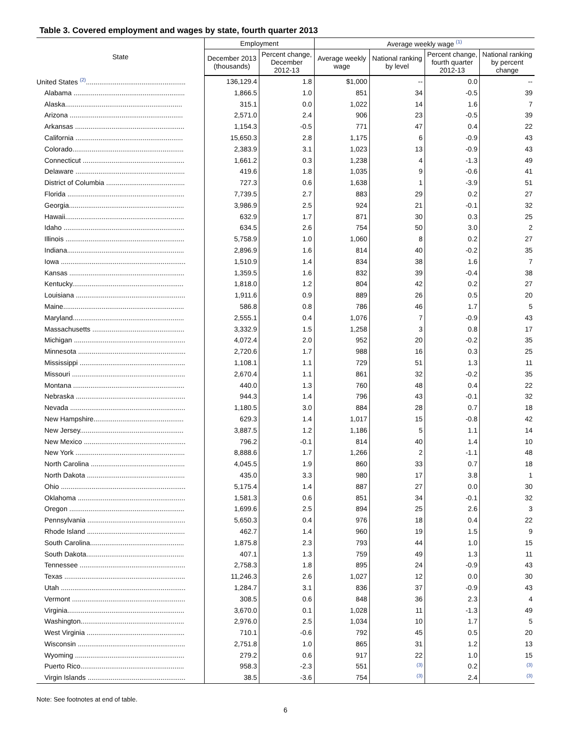Table 3. Covered employment and wages by state, fourth quarter 2013
| State | Employment | | Average weekly wage <sup>(1)</sup> | | | |
| --- | --- | --- | --- | --- | --- | --- |
| | December 2013 (thousands) | Percent change, December 2012-13 | Average weekly wage | National ranking by level | Percent change, fourth quarter 2012-13 | National ranking by percent change |
| United States <sup>(2)</sup>.................................................... | 136,129.4 | 1.8 | $1,000 | -- | 0.0 | -- |
| Alabama .......................................................... | 1,866.5 | 1.0 | 851 | 34 | -0.5 | 39 |
| Alaska............................................................. | 315.1 | 0.0 | 1,022 | 14 | 1.6 | 7 |
| Arizona ........................................................... | 2,571.0 | 2.4 | 906 | 23 | -0.5 | 39 |
| Arkansas ......................................................... | 1,154.3 | -0.5 | 771 | 47 | 0.4 | 22 |
| California ........................................................ | 15,650.3 | 2.8 | 1,175 | 6 | -0.9 | 43 |
| Colorado.......................................................... | 2,383.9 | 3.1 | 1,023 | 13 | -0.9 | 43 |
| Connecticut ..................................................... | 1,661.2 | 0.3 | 1,238 | 4 | -1.3 | 49 |
| Delaware ......................................................... | 419.6 | 1.8 | 1,035 | 9 | -0.6 | 41 |
| District of Columbia ......................................... | 727.3 | 0.6 | 1,638 | 1 | -3.9 | 51 |
| Florida ............................................................. | 7,739.5 | 2.7 | 883 | 29 | 0.2 | 27 |
| Georgia............................................................ | 3,986.9 | 2.5 | 924 | 21 | -0.1 | 32 |
| Hawaii.............................................................. | 632.9 | 1.7 | 871 | 30 | 0.3 | 25 |
| Idaho ............................................................... | 634.5 | 2.6 | 754 | 50 | 3.0 | 2 |
| Illinois .............................................................. | 5,758.9 | 1.0 | 1,060 | 8 | 0.2 | 27 |
| Indiana............................................................. | 2,896.9 | 1.6 | 814 | 40 | -0.2 | 35 |
| Iowa ................................................................. | 1,510.9 | 1.4 | 834 | 38 | 1.6 | 7 |
| Kansas ............................................................ | 1,359.5 | 1.6 | 832 | 39 | -0.4 | 38 |
| Kentucky.......................................................... | 1,818.0 | 1.2 | 804 | 42 | 0.2 | 27 |
| Louisiana ......................................................... | 1,911.6 | 0.9 | 889 | 26 | 0.5 | 20 |
| Maine............................................................... | 586.8 | 0.8 | 786 | 46 | 1.7 | 5 |
| Maryland.......................................................... | 2,555.1 | 0.4 | 1,076 | 7 | -0.9 | 43 |
| Massachusetts ................................................ | 3,332.9 | 1.5 | 1,258 | 3 | 0.8 | 17 |
| Michigan .......................................................... | 4,072.4 | 2.0 | 952 | 20 | -0.2 | 35 |
| Minnesota ........................................................ | 2,720.6 | 1.7 | 988 | 16 | 0.3 | 25 |
| Mississippi ....................................................... | 1,108.1 | 1.1 | 729 | 51 | 1.3 | 11 |
| Missouri ........................................................... | 2,670.4 | 1.1 | 861 | 32 | -0.2 | 35 |
| Montana .......................................................... | 440.0 | 1.3 | 760 | 48 | 0.4 | 22 |
| Nebraska ......................................................... | 944.3 | 1.4 | 796 | 43 | -0.1 | 32 |
| Nevada ............................................................ | 1,180.5 | 3.0 | 884 | 28 | 0.7 | 18 |
| New Hampshire............................................... | 629.3 | 1.4 | 1,017 | 15 | -0.8 | 42 |
| New Jersey...................................................... | 3,887.5 | 1.2 | 1,186 | 5 | 1.1 | 14 |
| New Mexico ..................................................... | 796.2 | -0.1 | 814 | 40 | 1.4 | 10 |
| New York ......................................................... | 8,888.6 | 1.7 | 1,266 | 2 | -1.1 | 48 |
| North Carolina ................................................. | 4,045.5 | 1.9 | 860 | 33 | 0.7 | 18 |
| North Dakota ................................................... | 435.0 | 3.3 | 980 | 17 | 3.8 | 1 |
| Ohio ................................................................. | 5,175.4 | 1.4 | 887 | 27 | 0.0 | 30 |
| Oklahoma ........................................................ | 1,581.3 | 0.6 | 851 | 34 | -0.1 | 32 |
| Oregon ............................................................ | 1,699.6 | 2.5 | 894 | 25 | 2.6 | 3 |
| Pennsylvania ................................................... | 5,650.3 | 0.4 | 976 | 18 | 0.4 | 22 |
| Rhode Island ................................................... | 462.7 | 1.4 | 960 | 19 | 1.5 | 9 |
| South Carolina................................................. | 1,875.8 | 2.3 | 793 | 44 | 1.0 | 15 |
| South Dakota................................................... | 407.1 | 1.3 | 759 | 49 | 1.3 | 11 |
| Tennessee ....................................................... | 2,758.3 | 1.8 | 895 | 24 | -0.9 | 43 |
| Texas ............................................................... | 11,246.3 | 2.6 | 1,027 | 12 | 0.0 | 30 |
| Utah ................................................................. | 1,284.7 | 3.1 | 836 | 37 | -0.9 | 43 |
| Vermont ........................................................... | 308.5 | 0.6 | 848 | 36 | 2.3 | 4 |
| Virginia............................................................. | 3,670.0 | 0.1 | 1,028 | 11 | -1.3 | 49 |
| Washington...................................................... | 2,976.0 | 2.5 | 1,034 | 10 | 1.7 | 5 |
| West Virginia ................................................... | 710.1 | -0.6 | 792 | 45 | 0.5 | 20 |
| Wisconsin ........................................................ | 2,751.8 | 1.0 | 865 | 31 | 1.2 | 13 |
| Wyoming ......................................................... | 279.2 | 0.6 | 917 | 22 | 1.0 | 15 |
| Puerto Rico...................................................... | 958.3 | -2.3 | 551 | <sup>(3)</sup> | 0.2 | <sup>(3)</sup> |
| Virgin Islands ................................................... | 38.5 | -3.6 | 754 | <sup>(3)</sup> | 2.4 | <sup>(3)</sup> |
Note: See footnotes at end of table.
6